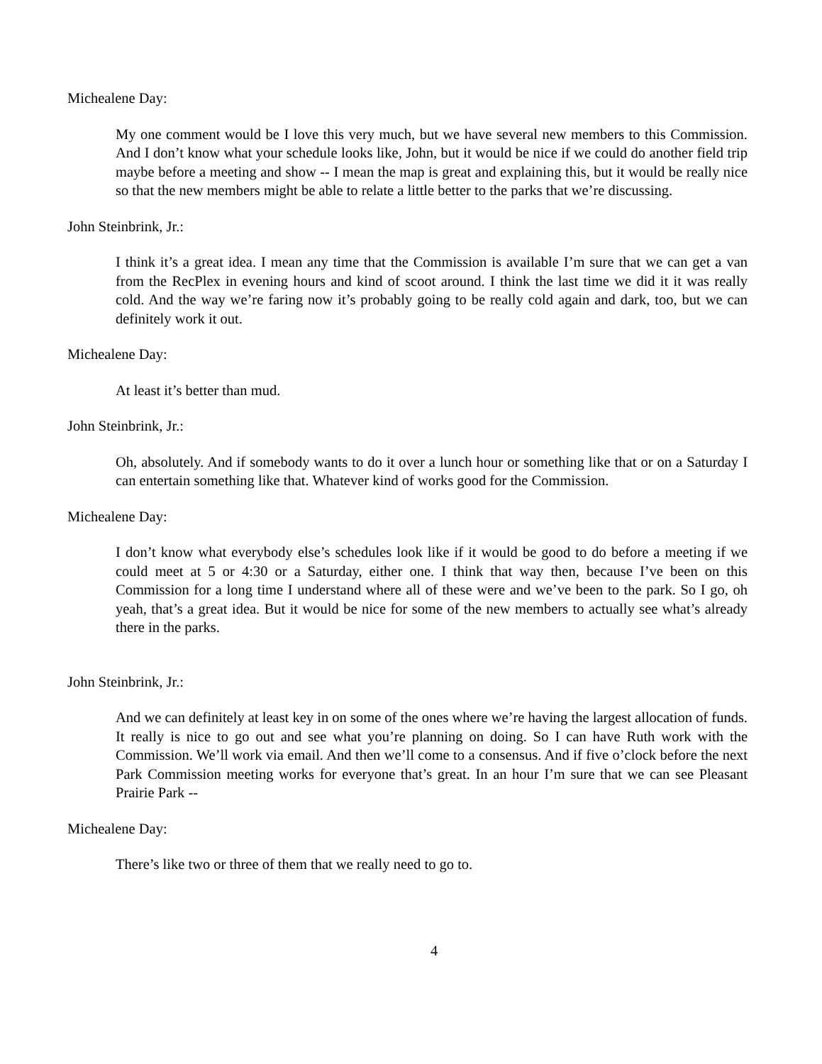Michealene Day:
My one comment would be I love this very much, but we have several new members to this Commission. And I don’t know what your schedule looks like, John, but it would be nice if we could do another field trip maybe before a meeting and show -- I mean the map is great and explaining this, but it would be really nice so that the new members might be able to relate a little better to the parks that we’re discussing.
John Steinbrink, Jr.:
I think it’s a great idea. I mean any time that the Commission is available I’m sure that we can get a van from the RecPlex in evening hours and kind of scoot around. I think the last time we did it it was really cold. And the way we’re faring now it’s probably going to be really cold again and dark, too, but we can definitely work it out.
Michealene Day:
At least it’s better than mud.
John Steinbrink, Jr.:
Oh, absolutely. And if somebody wants to do it over a lunch hour or something like that or on a Saturday I can entertain something like that. Whatever kind of works good for the Commission.
Michealene Day:
I don’t know what everybody else’s schedules look like if it would be good to do before a meeting if we could meet at 5 or 4:30 or a Saturday, either one. I think that way then, because I’ve been on this Commission for a long time I understand where all of these were and we’ve been to the park. So I go, oh yeah, that’s a great idea. But it would be nice for some of the new members to actually see what’s already there in the parks.
John Steinbrink, Jr.:
And we can definitely at least key in on some of the ones where we’re having the largest allocation of funds. It really is nice to go out and see what you’re planning on doing. So I can have Ruth work with the Commission. We’ll work via email. And then we’ll come to a consensus. And if five o’clock before the next Park Commission meeting works for everyone that’s great. In an hour I’m sure that we can see Pleasant Prairie Park --
Michealene Day:
There’s like two or three of them that we really need to go to.
4